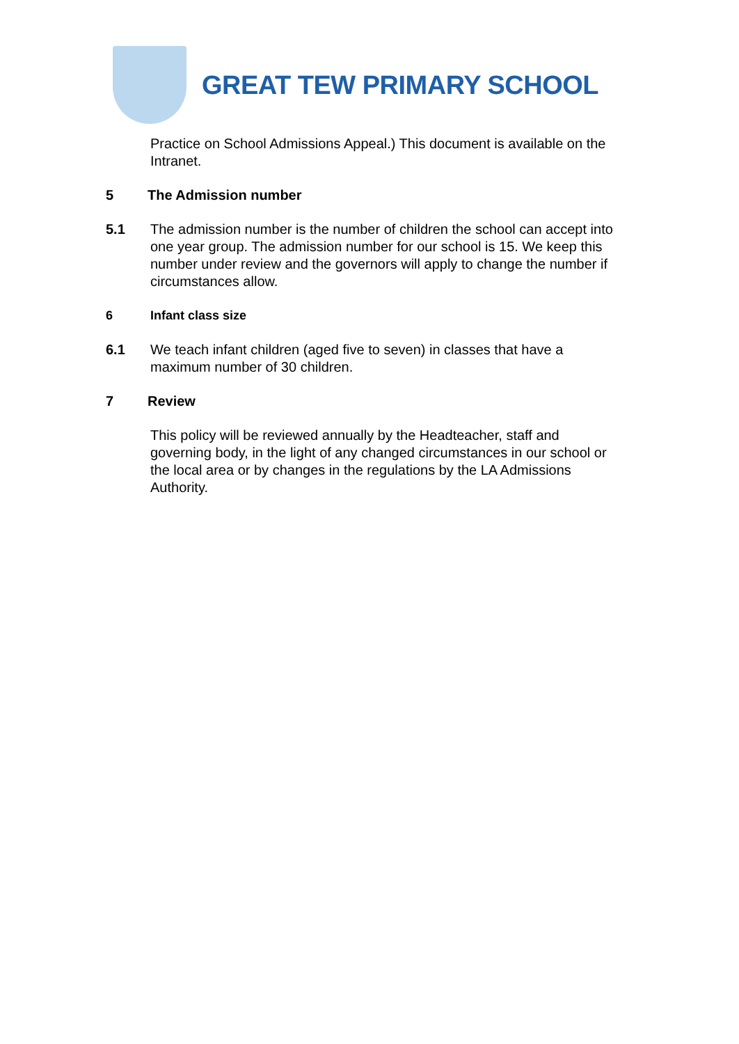GREAT TEW PRIMARY SCHOOL
Practice on School Admissions Appeal.) This document is available on the Intranet.
5 The Admission number
5.1 The admission number is the number of children the school can accept into one year group. The admission number for our school is 15. We keep this number under review and the governors will apply to change the number if circumstances allow.
6 Infant class size
6.1 We teach infant children (aged five to seven) in classes that have a maximum number of 30 children.
7 Review
This policy will be reviewed annually by the Headteacher, staff and governing body, in the light of any changed circumstances in our school or the local area or by changes in the regulations by the LA Admissions Authority.